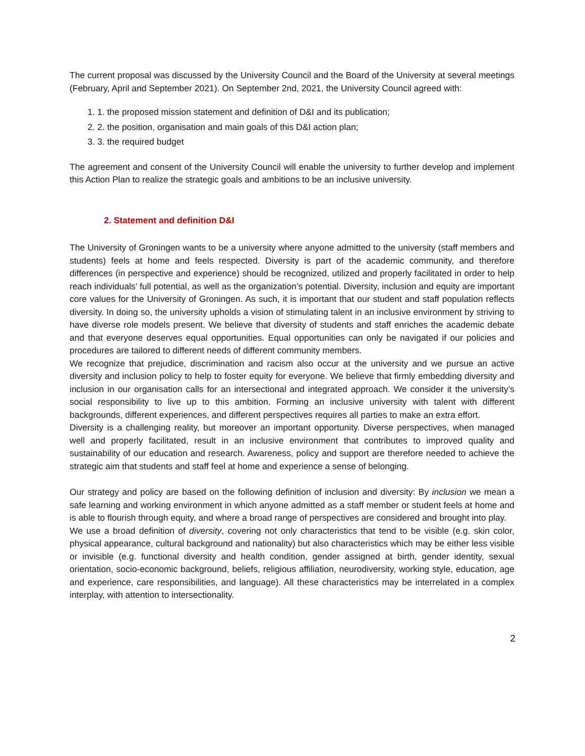The current proposal was discussed by the University Council and the Board of the University at several meetings (February, April and September 2021). On September 2nd, 2021, the University Council agreed with:
1. 1. the proposed mission statement and definition of D&I and its publication;
2. 2. the position, organisation and main goals of this D&I action plan;
3. 3. the required budget
The agreement and consent of the University Council will enable the university to further develop and implement this Action Plan to realize the strategic goals and ambitions to be an inclusive university.
2. Statement and definition D&I
The University of Groningen wants to be a university where anyone admitted to the university (staff members and students) feels at home and feels respected. Diversity is part of the academic community, and therefore differences (in perspective and experience) should be recognized, utilized and properly facilitated in order to help reach individuals’ full potential, as well as the organization’s potential. Diversity, inclusion and equity are important core values for the University of Groningen. As such, it is important that our student and staff population reflects diversity. In doing so, the university upholds a vision of stimulating talent in an inclusive environment by striving to have diverse role models present. We believe that diversity of students and staff enriches the academic debate and that everyone deserves equal opportunities. Equal opportunities can only be navigated if our policies and procedures are tailored to different needs of different community members.
We recognize that prejudice, discrimination and racism also occur at the university and we pursue an active diversity and inclusion policy to help to foster equity for everyone. We believe that firmly embedding diversity and inclusion in our organisation calls for an intersectional and integrated approach. We consider it the university’s social responsibility to live up to this ambition. Forming an inclusive university with talent with different backgrounds, different experiences, and different perspectives requires all parties to make an extra effort.
Diversity is a challenging reality, but moreover an important opportunity. Diverse perspectives, when managed well and properly facilitated, result in an inclusive environment that contributes to improved quality and sustainability of our education and research. Awareness, policy and support are therefore needed to achieve the strategic aim that students and staff feel at home and experience a sense of belonging.
Our strategy and policy are based on the following definition of inclusion and diversity: By inclusion we mean a safe learning and working environment in which anyone admitted as a staff member or student feels at home and is able to flourish through equity, and where a broad range of perspectives are considered and brought into play.
We use a broad definition of diversity, covering not only characteristics that tend to be visible (e.g. skin color, physical appearance, cultural background and nationality) but also characteristics which may be either less visible or invisible (e.g. functional diversity and health condition, gender assigned at birth, gender identity, sexual orientation, socio-economic background, beliefs, religious affiliation, neurodiversity, working style, education, age and experience, care responsibilities, and language). All these characteristics may be interrelated in a complex interplay, with attention to intersectionality.
2